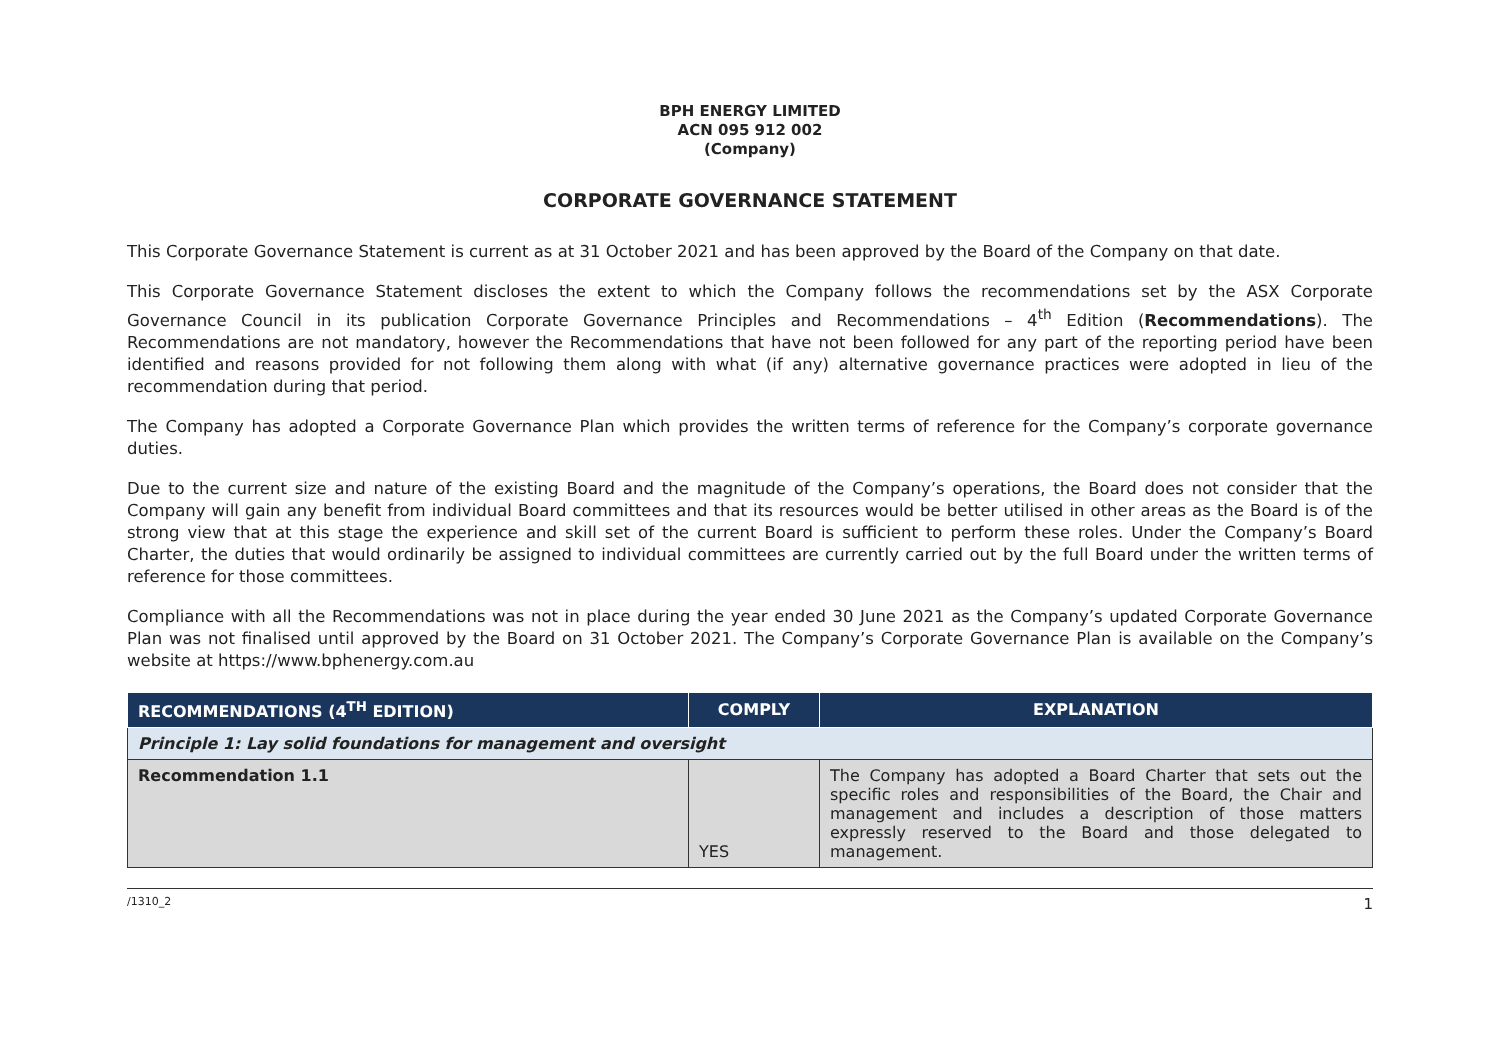BPH ENERGY LIMITED
ACN 095 912 002
(Company)
CORPORATE GOVERNANCE STATEMENT
This Corporate Governance Statement is current as at 31 October 2021 and has been approved by the Board of the Company on that date.
This Corporate Governance Statement discloses the extent to which the Company follows the recommendations set by the ASX Corporate Governance Council in its publication Corporate Governance Principles and Recommendations – 4<sup>th</sup> Edition (Recommendations). The Recommendations are not mandatory, however the Recommendations that have not been followed for any part of the reporting period have been identified and reasons provided for not following them along with what (if any) alternative governance practices were adopted in lieu of the recommendation during that period.
The Company has adopted a Corporate Governance Plan which provides the written terms of reference for the Company’s corporate governance duties.
Due to the current size and nature of the existing Board and the magnitude of the Company’s operations, the Board does not consider that the Company will gain any benefit from individual Board committees and that its resources would be better utilised in other areas as the Board is of the strong view that at this stage the experience and skill set of the current Board is sufficient to perform these roles. Under the Company’s Board Charter, the duties that would ordinarily be assigned to individual committees are currently carried out by the full Board under the written terms of reference for those committees.
Compliance with all the Recommendations was not in place during the year ended 30 June 2021 as the Company’s updated Corporate Governance Plan was not finalised until approved by the Board on 31 October 2021. The Company’s Corporate Governance Plan is available on the Company’s website at https://www.bphenergy.com.au
| RECOMMENDATIONS (4<sup>TH</sup> EDITION) | COMPLY | EXPLANATION |
| --- | --- | --- |
| Principle 1: Lay solid foundations for management and oversight | | |
| Recommendation 1.1 | YES | The Company has adopted a Board Charter that sets out the specific roles and responsibilities of the Board, the Chair and management and includes a description of those matters expressly reserved to the Board and those delegated to management. |
/1310_2 1